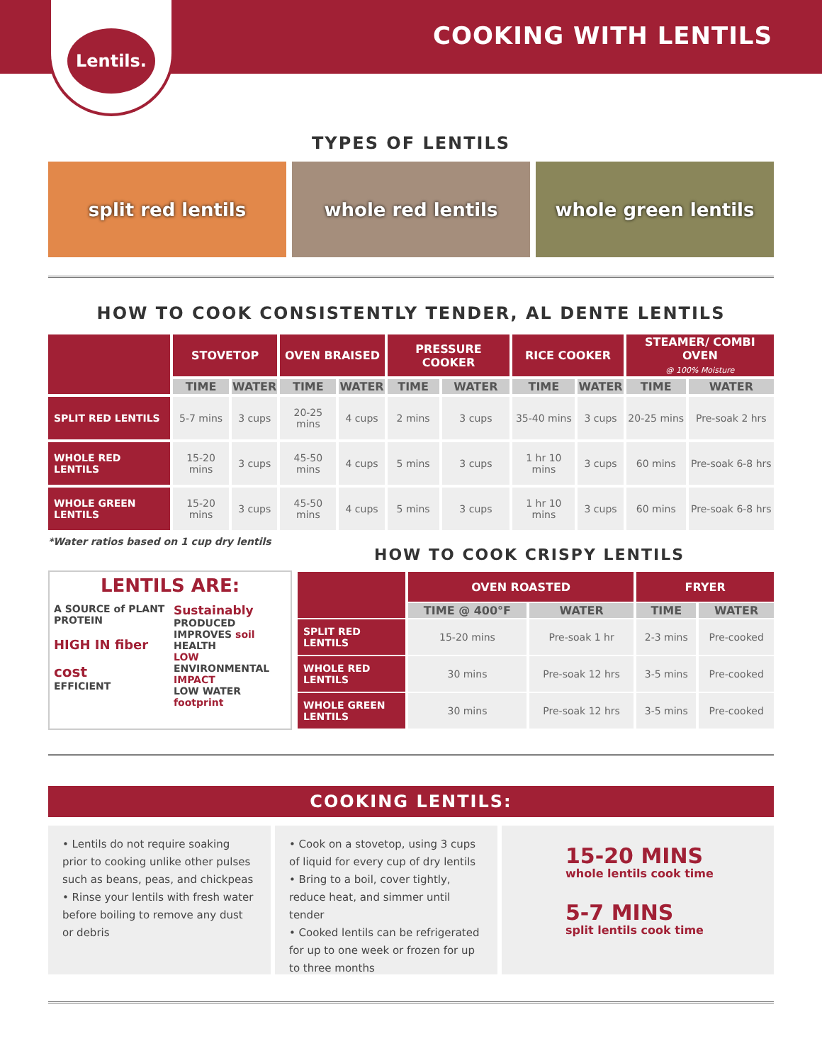Lentils.
COOKING WITH LENTILS
TYPES OF LENTILS
split red lentils whole red lentils whole green lentils
HOW TO COOK CONSISTENTLY TENDER, AL DENTE LENTILS
| | STOVETOP | | OVEN BRAISED | | PRESSURE COOKER | | RICE COOKER | | STEAMER/ COMBI OVEN @ 100% Moisture | |
| --- | --- | --- | --- | --- | --- | --- | --- | --- | --- | --- |
| | TIME | WATER | TIME | WATER | TIME | WATER | TIME | WATER | TIME | WATER |
| SPLIT RED LENTILS | 5-7 mins | 3 cups | 20-25 mins | 4 cups | 2 mins | 3 cups | 35-40 mins | 3 cups | 20-25 mins | Pre-soak 2 hrs |
| WHOLE RED LENTILS | 15-20 mins | 3 cups | 45-50 mins | 4 cups | 5 mins | 3 cups | 1 hr 10 mins | 3 cups | 60 mins | Pre-soak 6-8 hrs |
| WHOLE GREEN LENTILS | 15-20 mins | 3 cups | 45-50 mins | 4 cups | 5 mins | 3 cups | 1 hr 10 mins | 3 cups | 60 mins | Pre-soak 6-8 hrs |
*Water ratios based on 1 cup dry lentils
HOW TO COOK CRISPY LENTILS
LENTILS ARE:
A SOURCE of PLANT PROTEIN
HIGH IN fiber
cost
EFFICIENT
Sustainably
PRODUCED
IMPROVES soil HEALTH
LOW ENVIRONMENTAL IMPACT
LOW WATER footprint
| | OVEN ROASTED | | FRYER | |
| --- | --- | --- | --- | --- |
| | TIME @ 400°F | WATER | TIME | WATER |
| SPLIT RED LENTILS | 15-20 mins | Pre-soak 1 hr | 2-3 mins | Pre-cooked |
| WHOLE RED LENTILS | 30 mins | Pre-soak 12 hrs | 3-5 mins | Pre-cooked |
| WHOLE GREEN LENTILS | 30 mins | Pre-soak 12 hrs | 3-5 mins | Pre-cooked |
COOKING LENTILS:
• Lentils do not require soaking prior to cooking unlike other pulses such as beans, peas, and chickpeas
• Rinse your lentils with fresh water before boiling to remove any dust or debris
• Cook on a stovetop, using 3 cups of liquid for every cup of dry lentils
• Bring to a boil, cover tightly, reduce heat, and simmer until tender
• Cooked lentils can be refrigerated for up to one week or frozen for up to three months
15-20 MINS
whole lentils cook time
5-7 MINS
split lentils cook time